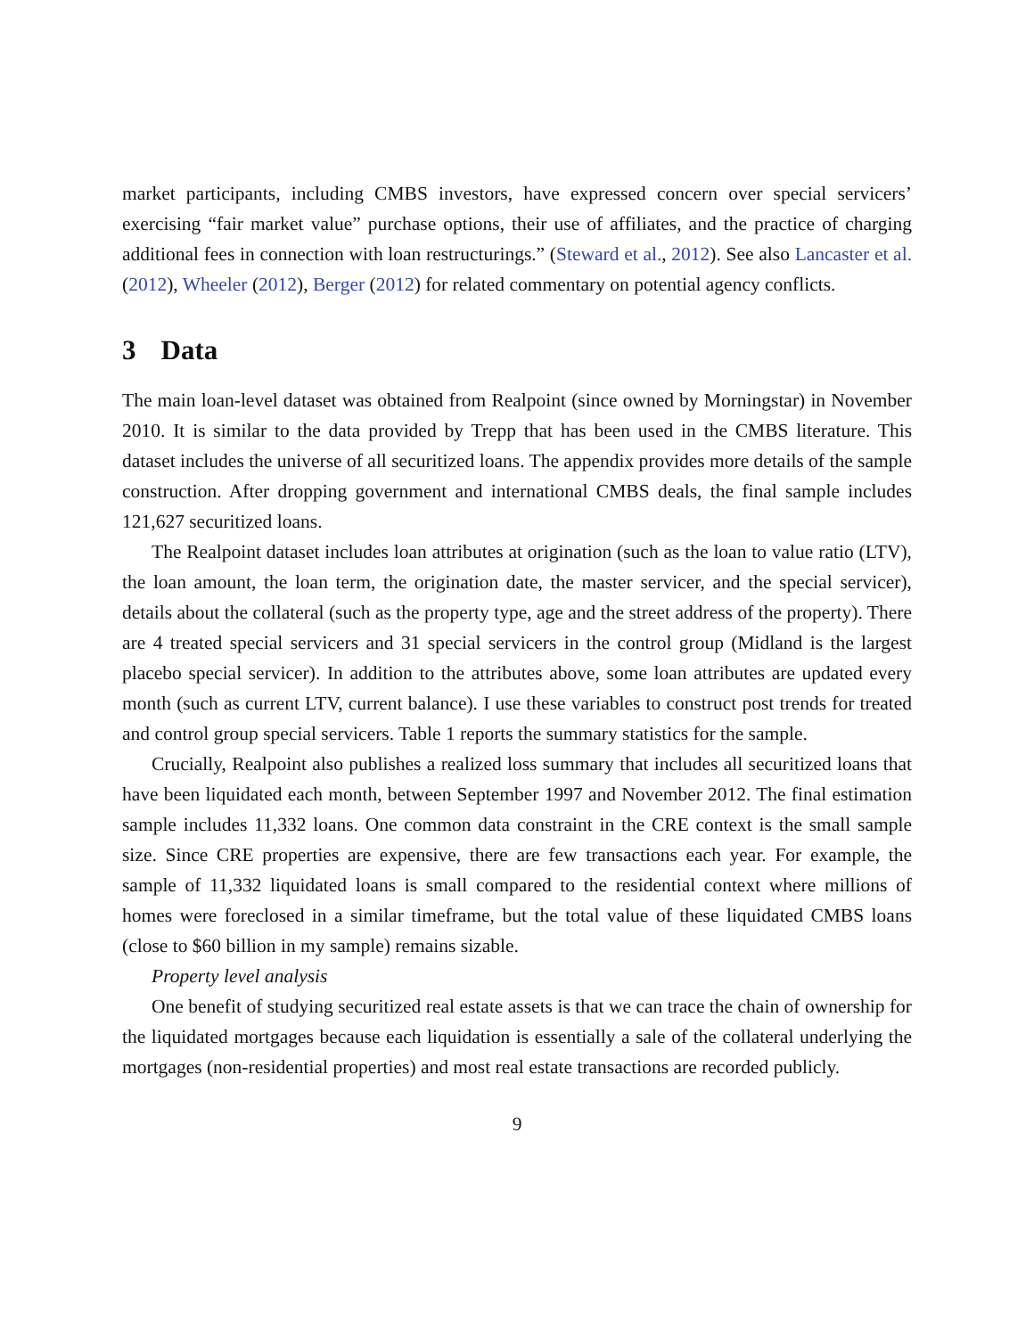market participants, including CMBS investors, have expressed concern over special servicers’ exercising “fair market value” purchase options, their use of affiliates, and the practice of charging additional fees in connection with loan restructurings.” (Steward et al., 2012). See also Lancaster et al. (2012), Wheeler (2012), Berger (2012) for related commentary on potential agency conflicts.
3 Data
The main loan-level dataset was obtained from Realpoint (since owned by Morningstar) in November 2010. It is similar to the data provided by Trepp that has been used in the CMBS literature. This dataset includes the universe of all securitized loans. The appendix provides more details of the sample construction. After dropping government and international CMBS deals, the final sample includes 121,627 securitized loans.
The Realpoint dataset includes loan attributes at origination (such as the loan to value ratio (LTV), the loan amount, the loan term, the origination date, the master servicer, and the special servicer), details about the collateral (such as the property type, age and the street address of the property). There are 4 treated special servicers and 31 special servicers in the control group (Midland is the largest placebo special servicer). In addition to the attributes above, some loan attributes are updated every month (such as current LTV, current balance). I use these variables to construct post trends for treated and control group special servicers. Table 1 reports the summary statistics for the sample.
Crucially, Realpoint also publishes a realized loss summary that includes all securitized loans that have been liquidated each month, between September 1997 and November 2012. The final estimation sample includes 11,332 loans. One common data constraint in the CRE context is the small sample size. Since CRE properties are expensive, there are few transactions each year. For example, the sample of 11,332 liquidated loans is small compared to the residential context where millions of homes were foreclosed in a similar timeframe, but the total value of these liquidated CMBS loans (close to $60 billion in my sample) remains sizable.
Property level analysis
One benefit of studying securitized real estate assets is that we can trace the chain of ownership for the liquidated mortgages because each liquidation is essentially a sale of the collateral underlying the mortgages (non-residential properties) and most real estate transactions are recorded publicly.
9